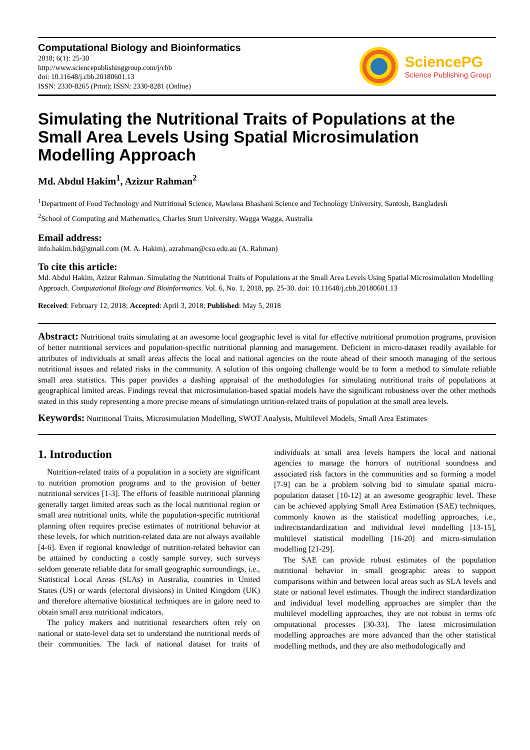Computational Biology and Bioinformatics
2018; 6(1): 25-30
http://www.sciencepublishinggroup.com/j/cbb
doi: 10.11648/j.cbb.20180601.13
ISSN: 2330-8265 (Print); ISSN: 2330-8281 (Online)
SciencePG
Science Publishing Group
Simulating the Nutritional Traits of Populations at the Small Area Levels Using Spatial Microsimulation Modelling Approach
Md. Abdul Hakim<sup>1</sup>, Azizur Rahman<sup>2</sup>
<sup>1</sup> Department of Food Technology and Nutritional Science, Mawlana Bhashani Science and Technology University, Santosh, Bangladesh
<sup>2</sup> School of Computing and Mathematics, Charles Sturt University, Wagga Wagga, Australia
Email address:
info.hakim.bd@gmail.com (M. A. Hakim), azrahman@csu.edu.au (A. Rahman)
To cite this article:
Md. Abdul Hakim, Azizur Rahman. Simulating the Nutritional Traits of Populations at the Small Area Levels Using Spatial Microsimulation Modelling Approach. Computational Biology and Bioinformatics. Vol. 6, No. 1, 2018, pp. 25-30. doi: 10.11648/j.cbb.20180601.13
Received: February 12, 2018; Accepted: April 3, 2018; Published: May 5, 2018
Abstract: Nutritional traits simulating at an awesome local geographic level is vital for effective nutritional promotion programs, provision of better nutritional services and population-specific nutritional planning and management. Deficient in micro-dataset readily available for attributes of individuals at small areas affects the local and national agencies on the route ahead of their smooth managing of the serious nutritional issues and related risks in the community. A solution of this ongoing challenge would be to form a method to simulate reliable small area statistics. This paper provides a dashing appraisal of the methodologies for simulating nutritional traits of populations at geographical limited areas. Findings reveal that microsimulation-based spatial models have the significant robustness over the other methods stated in this study representing a more precise means of simulatingn utrition-related traits of population at the small area levels.
Keywords: Nutritional Traits, Microsimulation Modelling, SWOT Analysis, Multilevel Models, Small Area Estimates
1. Introduction
Nutrition-related traits of a population in a society are significant to nutrition promotion programs and to the provision of better nutritional services [1-3]. The efforts of feasible nutritional planning generally target limited areas such as the local nutritional region or small area nutritional units, while the population-specific nutritional planning often requires precise estimates of nutritional behavior at these levels, for which nutrition-related data are not always available [4-6]. Even if regional knowledge of nutrition-related behavior can be attained by conducting a costly sample survey, such surveys seldom generate reliable data for small geographic surroundings, i.e., Statistical Local Areas (SLAs) in Australia, countries in United States (US) or wards (electoral divisions) in United Kingdom (UK) and therefore alternative biostatical techniques are in galore need to obtain small area nutritional indicators.
The policy makers and nutritional researchers often rely on national or state-level data set to understand the nutritional needs of their communities. The lack of national dataset for traits of individuals at small area levels hampers the local and national agencies to manage the horrors of nutritional soundness and associated risk factors in the communities and so forming a model [7-9] can be a problem solving bid to simulate spatial micro-population dataset [10-12] at an awesome geographic level. These can be achieved applying Small Area Estimation (SAE) techniques, commonly known as the statistical modelling approaches, i.e., indirectstandardization and individual level modelling [13-15], multilevel statistical modelling [16-20] and micro-simulation modelling [21-29].
The SAE can provide robust estimates of the population nutritional behavior in small geographic areas to support comparisons within and between local areas such as SLA levels and state or national level estimates. Though the indirect standardization and individual level modelling approaches are simpler than the multilevel modelling approaches, they are not robust in terms ofc omputational processes [30-33]. The latest microsimulation modelling approaches are more advanced than the other statistical modelling methods, and they are also methodologically and